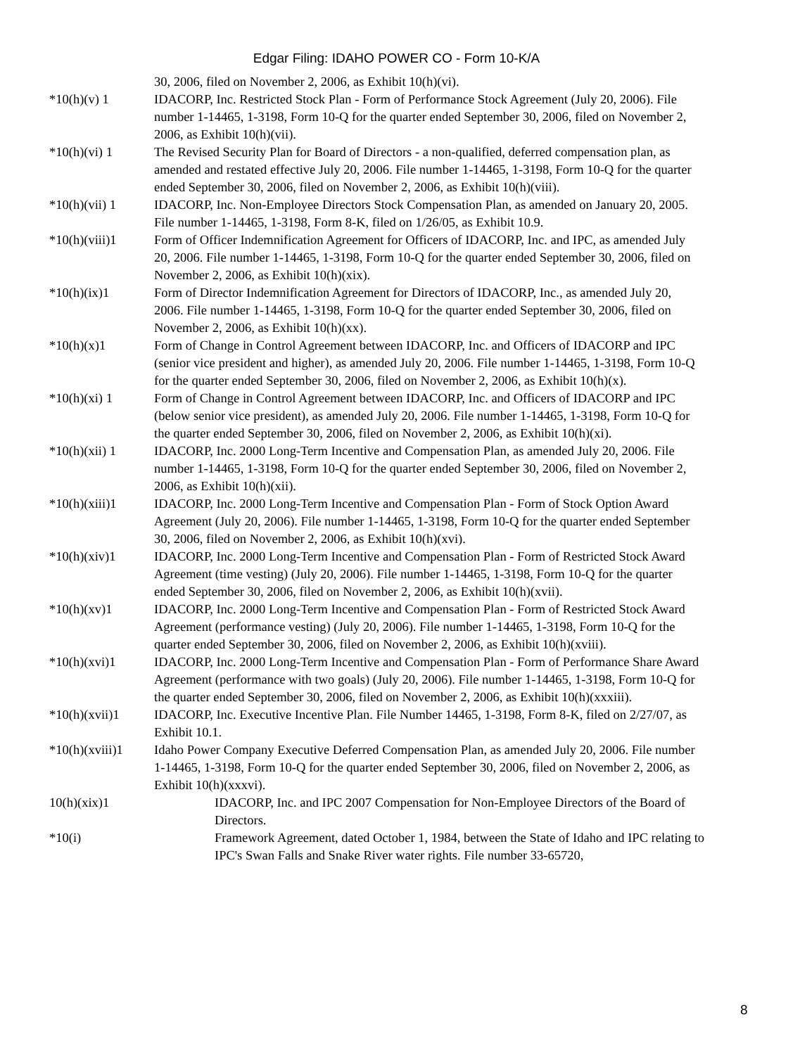Edgar Filing: IDAHO POWER CO - Form 10-K/A
30, 2006, filed on November 2, 2006, as Exhibit 10(h)(vi).
*10(h)(v) 1 IDACORP, Inc. Restricted Stock Plan - Form of Performance Stock Agreement (July 20, 2006). File number 1-14465, 1-3198, Form 10-Q for the quarter ended September 30, 2006, filed on November 2, 2006, as Exhibit 10(h)(vii).
*10(h)(vi) 1 The Revised Security Plan for Board of Directors - a non-qualified, deferred compensation plan, as amended and restated effective July 20, 2006. File number 1-14465, 1-3198, Form 10-Q for the quarter ended September 30, 2006, filed on November 2, 2006, as Exhibit 10(h)(viii).
*10(h)(vii) 1 IDACORP, Inc. Non-Employee Directors Stock Compensation Plan, as amended on January 20, 2005. File number 1-14465, 1-3198, Form 8-K, filed on 1/26/05, as Exhibit 10.9.
*10(h)(viii)1 Form of Officer Indemnification Agreement for Officers of IDACORP, Inc. and IPC, as amended July 20, 2006. File number 1-14465, 1-3198, Form 10-Q for the quarter ended September 30, 2006, filed on November 2, 2006, as Exhibit 10(h)(xix).
*10(h)(ix)1 Form of Director Indemnification Agreement for Directors of IDACORP, Inc., as amended July 20, 2006. File number 1-14465, 1-3198, Form 10-Q for the quarter ended September 30, 2006, filed on November 2, 2006, as Exhibit 10(h)(xx).
*10(h)(x)1 Form of Change in Control Agreement between IDACORP, Inc. and Officers of IDACORP and IPC (senior vice president and higher), as amended July 20, 2006. File number 1-14465, 1-3198, Form 10-Q for the quarter ended September 30, 2006, filed on November 2, 2006, as Exhibit 10(h)(x).
*10(h)(xi) 1 Form of Change in Control Agreement between IDACORP, Inc. and Officers of IDACORP and IPC (below senior vice president), as amended July 20, 2006. File number 1-14465, 1-3198, Form 10-Q for the quarter ended September 30, 2006, filed on November 2, 2006, as Exhibit 10(h)(xi).
*10(h)(xii) 1 IDACORP, Inc. 2000 Long-Term Incentive and Compensation Plan, as amended July 20, 2006. File number 1-14465, 1-3198, Form 10-Q for the quarter ended September 30, 2006, filed on November 2, 2006, as Exhibit 10(h)(xii).
*10(h)(xiii)1 IDACORP, Inc. 2000 Long-Term Incentive and Compensation Plan - Form of Stock Option Award Agreement (July 20, 2006). File number 1-14465, 1-3198, Form 10-Q for the quarter ended September 30, 2006, filed on November 2, 2006, as Exhibit 10(h)(xvi).
*10(h)(xiv)1 IDACORP, Inc. 2000 Long-Term Incentive and Compensation Plan - Form of Restricted Stock Award Agreement (time vesting) (July 20, 2006). File number 1-14465, 1-3198, Form 10-Q for the quarter ended September 30, 2006, filed on November 2, 2006, as Exhibit 10(h)(xvii).
*10(h)(xv)1 IDACORP, Inc. 2000 Long-Term Incentive and Compensation Plan - Form of Restricted Stock Award Agreement (performance vesting) (July 20, 2006). File number 1-14465, 1-3198, Form 10-Q for the quarter ended September 30, 2006, filed on November 2, 2006, as Exhibit 10(h)(xviii).
*10(h)(xvi)1 IDACORP, Inc. 2000 Long-Term Incentive and Compensation Plan - Form of Performance Share Award Agreement (performance with two goals) (July 20, 2006). File number 1-14465, 1-3198, Form 10-Q for the quarter ended September 30, 2006, filed on November 2, 2006, as Exhibit 10(h)(xxxiii).
*10(h)(xvii)1 IDACORP, Inc. Executive Incentive Plan. File Number 14465, 1-3198, Form 8-K, filed on 2/27/07, as Exhibit 10.1.
*10(h)(xviii)1
Idaho Power Company Executive Deferred Compensation Plan, as amended July 20, 2006. File number 1-14465, 1-3198, Form 10-Q for the quarter ended September 30, 2006, filed on November 2, 2006, as Exhibit 10(h)(xxxvi).
10(h)(xix)1 IDACORP, Inc. and IPC 2007 Compensation for Non-Employee Directors of the Board of Directors.
*10(i) Framework Agreement, dated October 1, 1984, between the State of Idaho and IPC relating to IPC's Swan Falls and Snake River water rights. File number 33-65720,
8